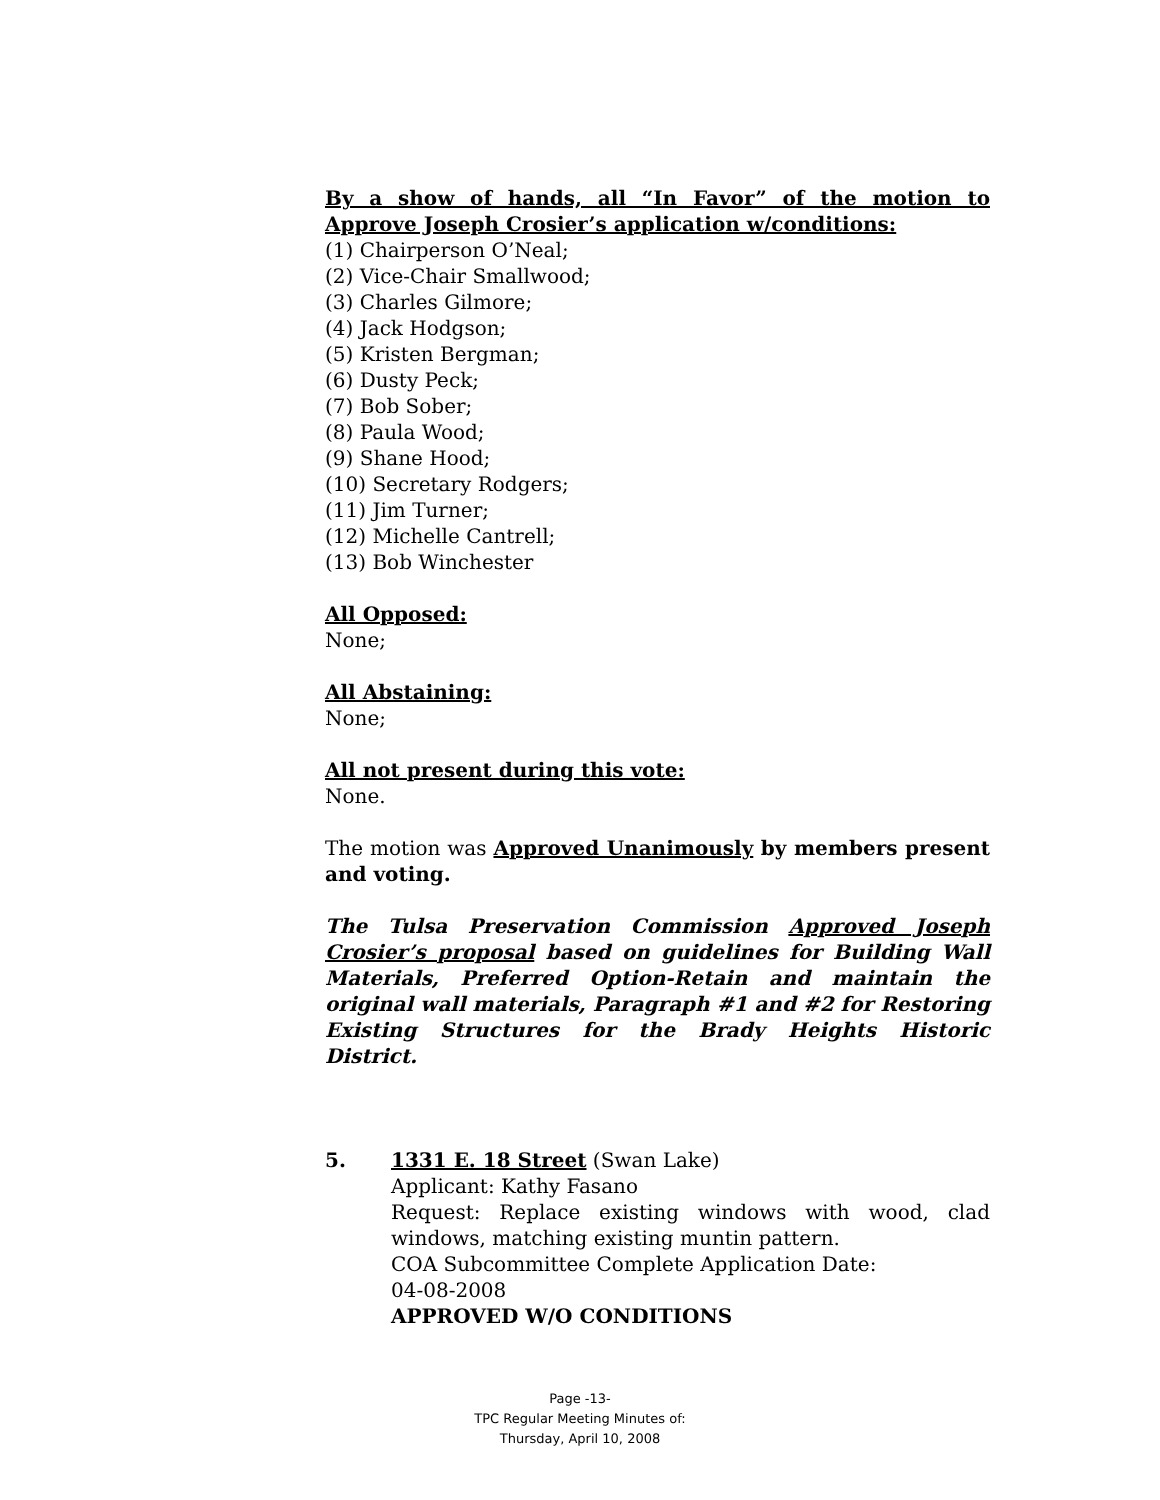By a show of hands, all “In Favor” of the motion to Approve Joseph Crosier’s application w/conditions:
(1) Chairperson O’Neal;
(2) Vice-Chair Smallwood;
(3) Charles Gilmore;
(4) Jack Hodgson;
(5) Kristen Bergman;
(6) Dusty Peck;
(7) Bob Sober;
(8) Paula Wood;
(9) Shane Hood;
(10) Secretary Rodgers;
(11) Jim Turner;
(12) Michelle Cantrell;
(13) Bob Winchester
All Opposed:
None;
All Abstaining:
None;
All not present during this vote:
None.
The motion was Approved Unanimously by members present and voting.
The Tulsa Preservation Commission Approved Joseph Crosier’s proposal based on guidelines for Building Wall Materials, Preferred Option-Retain and maintain the original wall materials, Paragraph #1 and #2 for Restoring Existing Structures for the Brady Heights Historic District.
5. 1331 E. 18 Street (Swan Lake)
Applicant: Kathy Fasano
Request: Replace existing windows with wood, clad windows, matching existing muntin pattern.
COA Subcommittee Complete Application Date:
04-08-2008
APPROVED W/O CONDITIONS
Page -13-
TPC Regular Meeting Minutes of:
Thursday, April 10, 2008